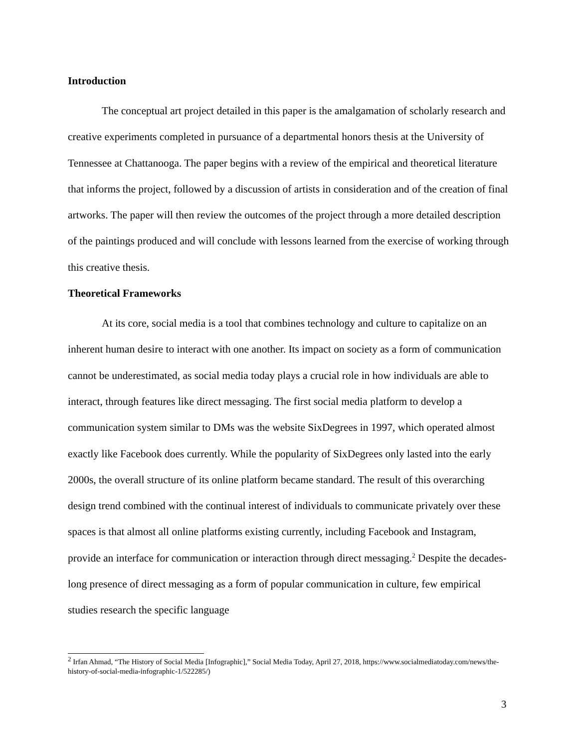Introduction
The conceptual art project detailed in this paper is the amalgamation of scholarly research and creative experiments completed in pursuance of a departmental honors thesis at the University of Tennessee at Chattanooga. The paper begins with a review of the empirical and theoretical literature that informs the project, followed by a discussion of artists in consideration and of the creation of final artworks. The paper will then review the outcomes of the project through a more detailed description of the paintings produced and will conclude with lessons learned from the exercise of working through this creative thesis.
Theoretical Frameworks
At its core, social media is a tool that combines technology and culture to capitalize on an inherent human desire to interact with one another. Its impact on society as a form of communication cannot be underestimated, as social media today plays a crucial role in how individuals are able to interact, through features like direct messaging. The first social media platform to develop a communication system similar to DMs was the website SixDegrees in 1997, which operated almost exactly like Facebook does currently. While the popularity of SixDegrees only lasted into the early 2000s, the overall structure of its online platform became standard. The result of this overarching design trend combined with the continual interest of individuals to communicate privately over these spaces is that almost all online platforms existing currently, including Facebook and Instagram, provide an interface for communication or interaction through direct messaging.<sup>2</sup> Despite the decades-long presence of direct messaging as a form of popular communication in culture, few empirical studies research the specific language
<sup>2</sup> Irfan Ahmad, “The History of Social Media [Infographic],” Social Media Today, April 27, 2018, https://www.socialmediatoday.com/news/the-history-of-social-media-infographic-1/522285/)
3